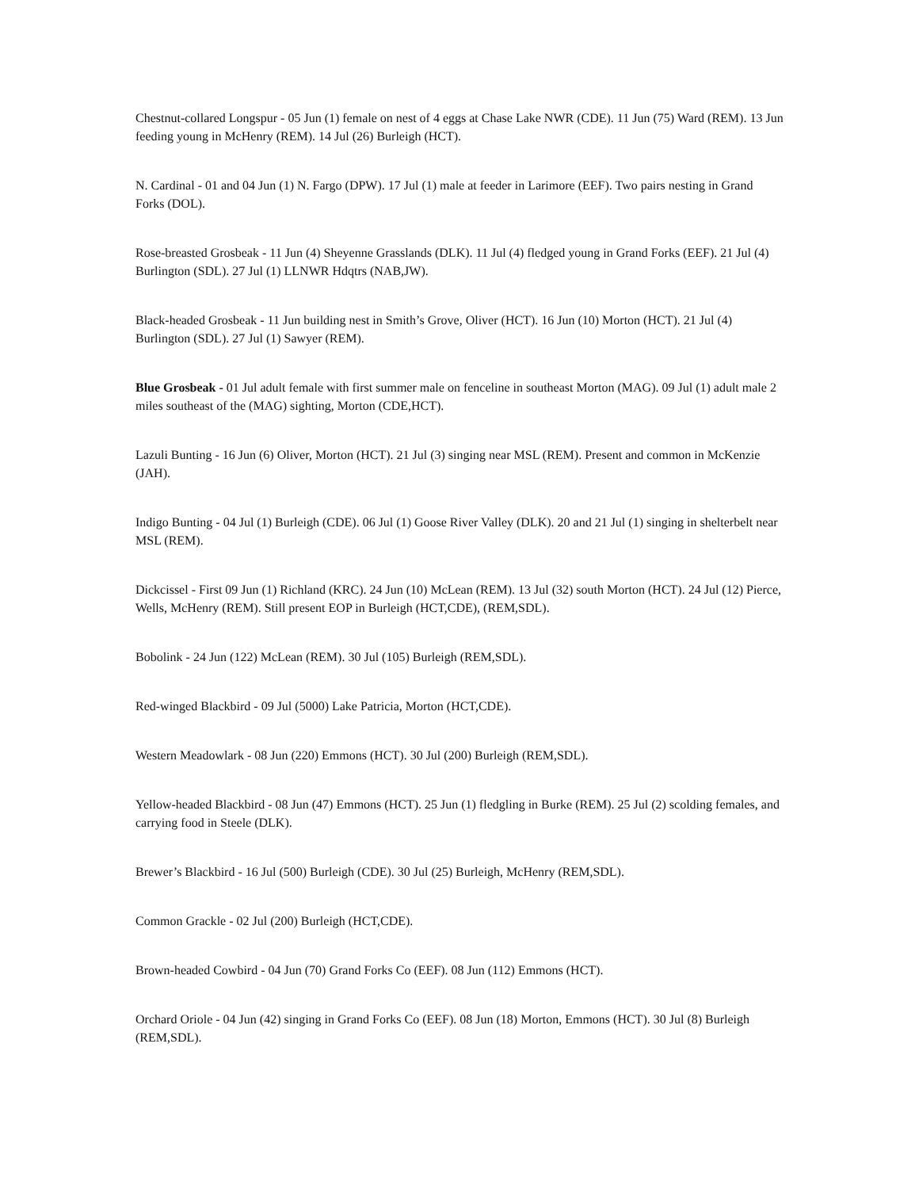Chestnut-collared Longspur - 05 Jun (1) female on nest of 4 eggs at Chase Lake NWR (CDE). 11 Jun (75) Ward (REM). 13 Jun feeding young in McHenry (REM). 14 Jul (26) Burleigh (HCT).
N. Cardinal - 01 and 04 Jun (1) N. Fargo (DPW). 17 Jul (1) male at feeder in Larimore (EEF). Two pairs nesting in Grand Forks (DOL).
Rose-breasted Grosbeak - 11 Jun (4) Sheyenne Grasslands (DLK). 11 Jul (4) fledged young in Grand Forks (EEF). 21 Jul (4) Burlington (SDL). 27 Jul (1) LLNWR Hdqtrs (NAB,JW).
Black-headed Grosbeak - 11 Jun building nest in Smith’s Grove, Oliver (HCT). 16 Jun (10) Morton (HCT). 21 Jul (4) Burlington (SDL). 27 Jul (1) Sawyer (REM).
Blue Grosbeak - 01 Jul adult female with first summer male on fenceline in southeast Morton (MAG). 09 Jul (1) adult male 2 miles southeast of the (MAG) sighting, Morton (CDE,HCT).
Lazuli Bunting - 16 Jun (6) Oliver, Morton (HCT). 21 Jul (3) singing near MSL (REM). Present and common in McKenzie (JAH).
Indigo Bunting - 04 Jul (1) Burleigh (CDE). 06 Jul (1) Goose River Valley (DLK). 20 and 21 Jul (1) singing in shelterbelt near MSL (REM).
Dickcissel - First 09 Jun (1) Richland (KRC). 24 Jun (10) McLean (REM). 13 Jul (32) south Morton (HCT). 24 Jul (12) Pierce, Wells, McHenry (REM). Still present EOP in Burleigh (HCT,CDE), (REM,SDL).
Bobolink - 24 Jun (122) McLean (REM). 30 Jul (105) Burleigh (REM,SDL).
Red-winged Blackbird - 09 Jul (5000) Lake Patricia, Morton (HCT,CDE).
Western Meadowlark - 08 Jun (220) Emmons (HCT). 30 Jul (200) Burleigh (REM,SDL).
Yellow-headed Blackbird - 08 Jun (47) Emmons (HCT). 25 Jun (1) fledgling in Burke (REM). 25 Jul (2) scolding females, and carrying food in Steele (DLK).
Brewer’s Blackbird - 16 Jul (500) Burleigh (CDE). 30 Jul (25) Burleigh, McHenry (REM,SDL).
Common Grackle - 02 Jul (200) Burleigh (HCT,CDE).
Brown-headed Cowbird - 04 Jun (70) Grand Forks Co (EEF). 08 Jun (112) Emmons (HCT).
Orchard Oriole - 04 Jun (42) singing in Grand Forks Co (EEF). 08 Jun (18) Morton, Emmons (HCT). 30 Jul (8) Burleigh (REM,SDL).